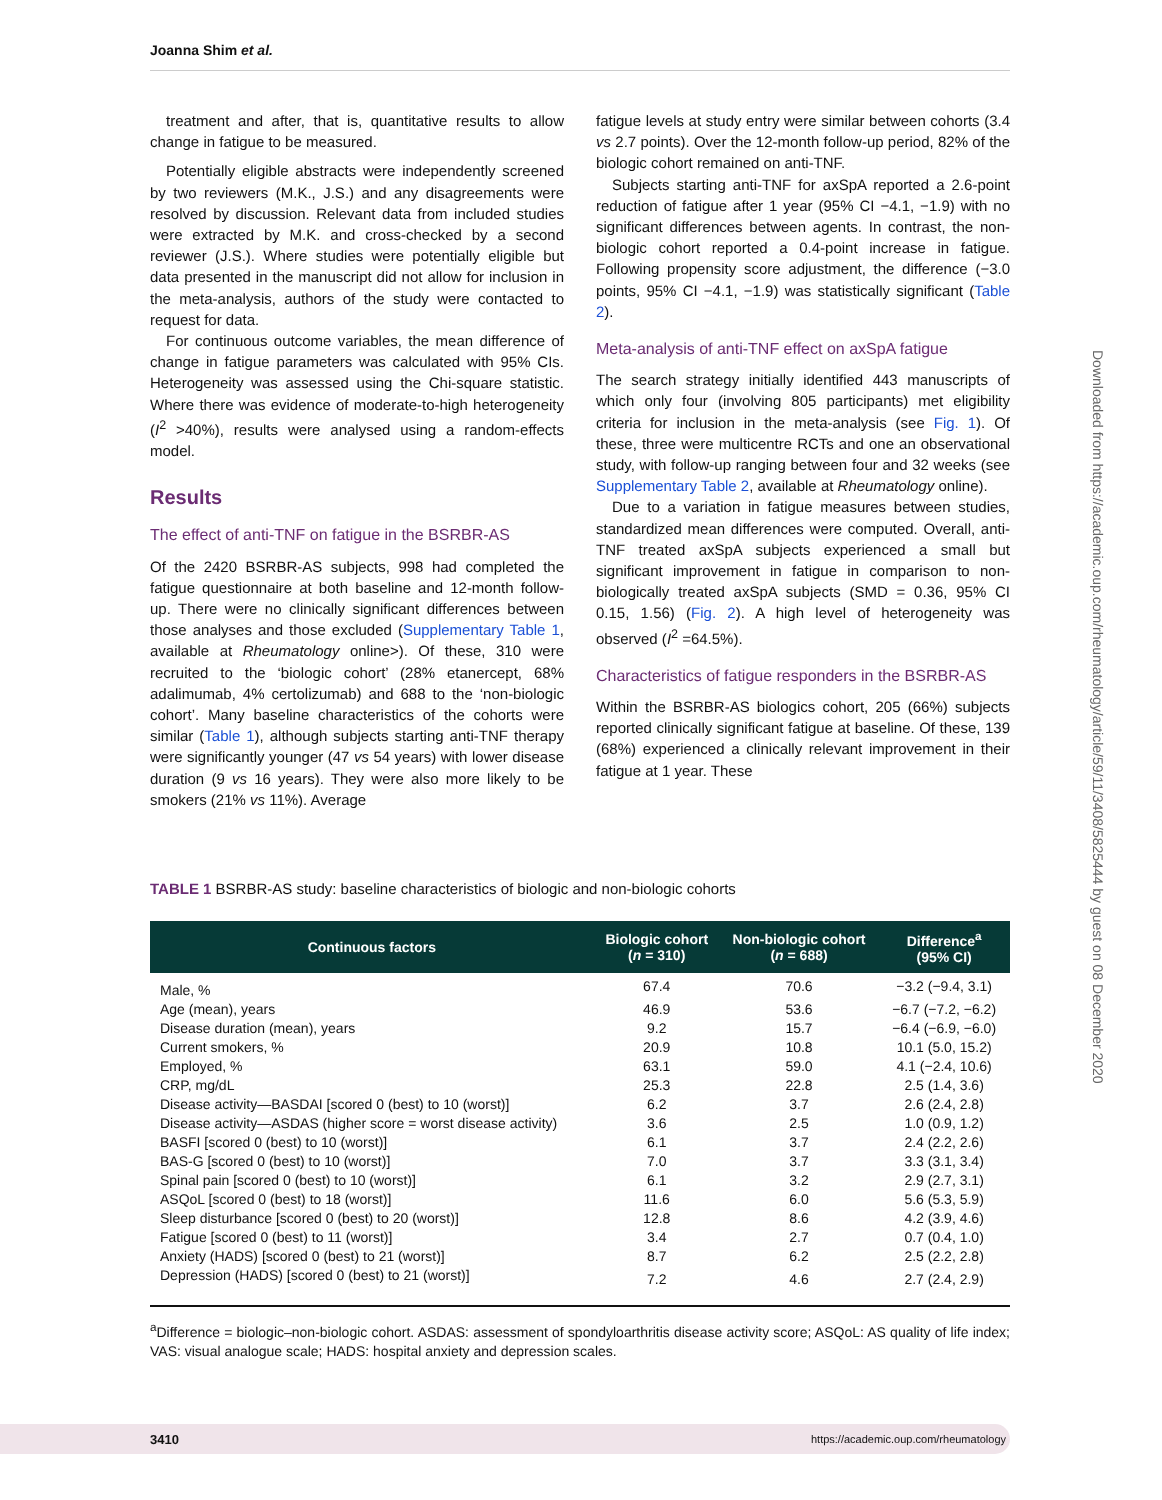Joanna Shim et al.
treatment and after, that is, quantitative results to allow change in fatigue to be measured.
Potentially eligible abstracts were independently screened by two reviewers (M.K., J.S.) and any disagreements were resolved by discussion. Relevant data from included studies were extracted by M.K. and cross-checked by a second reviewer (J.S.). Where studies were potentially eligible but data presented in the manuscript did not allow for inclusion in the meta-analysis, authors of the study were contacted to request for data.
For continuous outcome variables, the mean difference of change in fatigue parameters was calculated with 95% CIs. Heterogeneity was assessed using the Chi-square statistic. Where there was evidence of moderate-to-high heterogeneity (I<sup>2</sup> >40%), results were analysed using a random-effects model.
Results
The effect of anti-TNF on fatigue in the BSRBR-AS
Of the 2420 BSRBR-AS subjects, 998 had completed the fatigue questionnaire at both baseline and 12-month follow-up. There were no clinically significant differences between those analyses and those excluded (Supplementary Table 1, available at Rheumatology online>). Of these, 310 were recruited to the ‘biologic cohort’ (28% etanercept, 68% adalimumab, 4% certolizumab) and 688 to the ‘non-biologic cohort’. Many baseline characteristics of the cohorts were similar (Table 1), although subjects starting anti-TNF therapy were significantly younger (47 vs 54 years) with lower disease duration (9 vs 16 years). They were also more likely to be smokers (21% vs 11%). Average
fatigue levels at study entry were similar between cohorts (3.4 vs 2.7 points). Over the 12-month follow-up period, 82% of the biologic cohort remained on anti-TNF.
Subjects starting anti-TNF for axSpA reported a 2.6-point reduction of fatigue after 1 year (95% CI −4.1, −1.9) with no significant differences between agents. In contrast, the non-biologic cohort reported a 0.4-point increase in fatigue. Following propensity score adjustment, the difference (−3.0 points, 95% CI −4.1, −1.9) was statistically significant (Table 2).
Meta-analysis of anti-TNF effect on axSpA fatigue
The search strategy initially identified 443 manuscripts of which only four (involving 805 participants) met eligibility criteria for inclusion in the meta-analysis (see Fig. 1). Of these, three were multicentre RCTs and one an observational study, with follow-up ranging between four and 32 weeks (see Supplementary Table 2, available at Rheumatology online).
Due to a variation in fatigue measures between studies, standardized mean differences were computed. Overall, anti-TNF treated axSpA subjects experienced a small but significant improvement in fatigue in comparison to non-biologically treated axSpA subjects (SMD = 0.36, 95% CI 0.15, 1.56) (Fig. 2). A high level of heterogeneity was observed (I<sup>2</sup> =64.5%).
Characteristics of fatigue responders in the BSRBR-AS
Within the BSRBR-AS biologics cohort, 205 (66%) subjects reported clinically significant fatigue at baseline. Of these, 139 (68%) experienced a clinically relevant improvement in their fatigue at 1 year. These
TABLE 1 BSRBR-AS study: baseline characteristics of biologic and non-biologic cohorts
| Continuous factors | Biologic cohort ( n = 310) | Non-biologic cohort ( n = 688) | Difference<sup>a</sup> (95% CI) |
| --- | --- | --- | --- |
| Male, % | 67.4 | 70.6 | −3.2 (−9.4, 3.1) |
| Age (mean), years | 46.9 | 53.6 | −6.7 (−7.2, −6.2) |
| Disease duration (mean), years | 9.2 | 15.7 | −6.4 (−6.9, −6.0) |
| Current smokers, % | 20.9 | 10.8 | 10.1 (5.0, 15.2) |
| Employed, % | 63.1 | 59.0 | 4.1 (−2.4, 10.6) |
| CRP, mg/dL | 25.3 | 22.8 | 2.5 (1.4, 3.6) |
| Disease activity—BASDAI [scored 0 (best) to 10 (worst)] | 6.2 | 3.7 | 2.6 (2.4, 2.8) |
| Disease activity—ASDAS (higher score = worst disease activity) | 3.6 | 2.5 | 1.0 (0.9, 1.2) |
| BASFI [scored 0 (best) to 10 (worst)] | 6.1 | 3.7 | 2.4 (2.2, 2.6) |
| BAS-G [scored 0 (best) to 10 (worst)] | 7.0 | 3.7 | 3.3 (3.1, 3.4) |
| Spinal pain [scored 0 (best) to 10 (worst)] | 6.1 | 3.2 | 2.9 (2.7, 3.1) |
| ASQoL [scored 0 (best) to 18 (worst)] | 11.6 | 6.0 | 5.6 (5.3, 5.9) |
| Sleep disturbance [scored 0 (best) to 20 (worst)] | 12.8 | 8.6 | 4.2 (3.9, 4.6) |
| Fatigue [scored 0 (best) to 11 (worst)] | 3.4 | 2.7 | 0.7 (0.4, 1.0) |
| Anxiety (HADS) [scored 0 (best) to 21 (worst)] | 8.7 | 6.2 | 2.5 (2.2, 2.8) |
| Depression (HADS) [scored 0 (best) to 21 (worst)] | 7.2 | 4.6 | 2.7 (2.4, 2.9) |
<sup>a</sup> Difference = biologic–non-biologic cohort. ASDAS: assessment of spondyloarthritis disease activity score; ASQoL: AS quality of life index; VAS: visual analogue scale; HADS: hospital anxiety and depression scales.
Downloaded from https://academic.oup.com/rheumatology/article/59/11/3408/5825444 by guest on 08 December 2020
3410 https://academic.oup.com/rheumatology